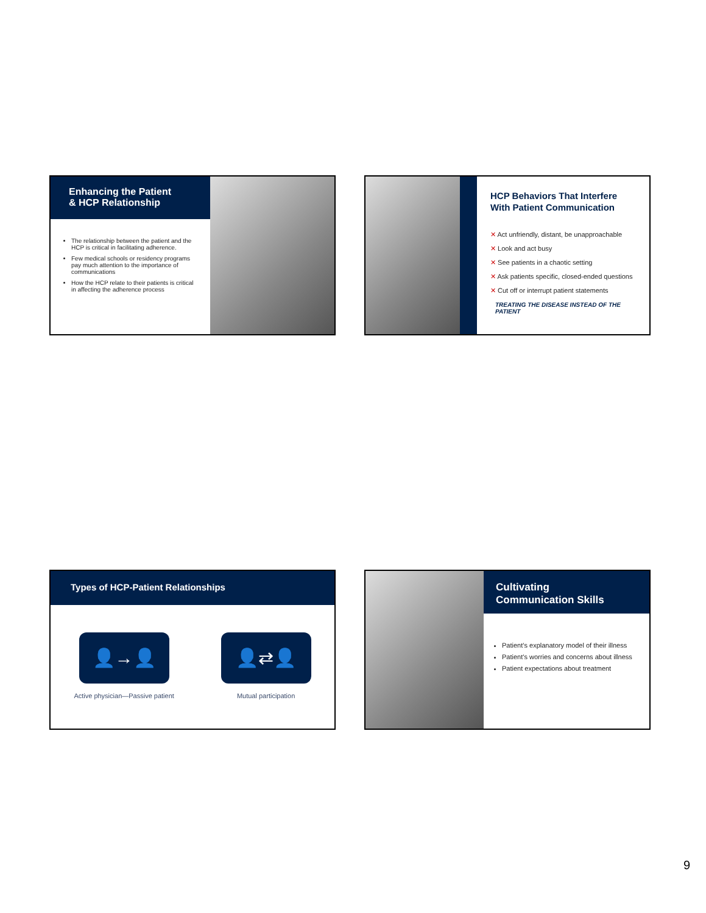Enhancing the Patient
& HCP Relationship
The relationship between the patient and the HCP is critical in facilitating adherence.
Few medical schools or residency programs pay much attention to the importance of communications
How the HCP relate to their patients is critical in affecting the adherence process
HCP Behaviors That Interfere
With Patient Communication
✕ Act unfriendly, distant, be unapproachable
✕ Look and act busy
✕ See patients in a chaotic setting
✕ Ask patients specific, closed-ended questions
✕ Cut off or interrupt patient statements
TREATING THE DISEASE INSTEAD OF THE PATIENT
Types of HCP-Patient Relationships
👤→👤
Active physician—Passive patient
👤⇄👤
Mutual participation
Cultivating
Communication Skills
Patient’s explanatory model of their illness
Patient’s worries and concerns about illness
Patient expectations about treatment
9